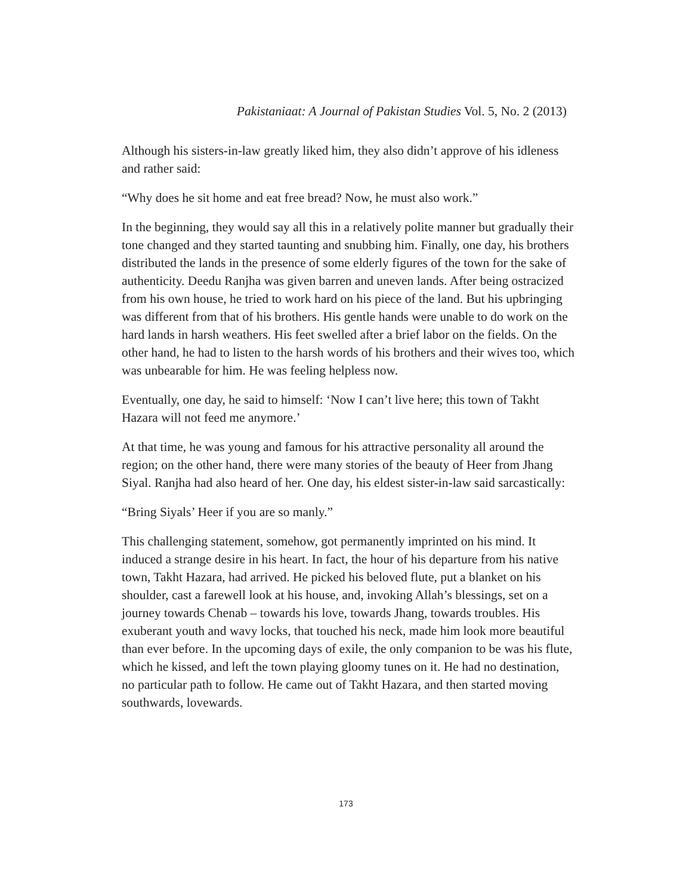Pakistaniaat: A Journal of Pakistan Studies Vol. 5, No. 2 (2013)
Although his sisters-in-law greatly liked him, they also didn’t approve of his idleness and rather said:
“Why does he sit home and eat free bread? Now, he must also work.”
In the beginning, they would say all this in a relatively polite manner but gradually their tone changed and they started taunting and snubbing him. Finally, one day, his brothers distributed the lands in the presence of some elderly figures of the town for the sake of authenticity. Deedu Ranjha was given barren and uneven lands. After being ostracized from his own house, he tried to work hard on his piece of the land. But his upbringing was different from that of his brothers. His gentle hands were unable to do work on the hard lands in harsh weathers. His feet swelled after a brief labor on the fields. On the other hand, he had to listen to the harsh words of his brothers and their wives too, which was unbearable for him. He was feeling helpless now.
Eventually, one day, he said to himself: ‘Now I can’t live here; this town of Takht Hazara will not feed me anymore.’
At that time, he was young and famous for his attractive personality all around the region; on the other hand, there were many stories of the beauty of Heer from Jhang Siyal. Ranjha had also heard of her. One day, his eldest sister-in-law said sarcastically:
“Bring Siyals’ Heer if you are so manly.”
This challenging statement, somehow, got permanently imprinted on his mind. It induced a strange desire in his heart. In fact, the hour of his departure from his native town, Takht Hazara, had arrived. He picked his beloved flute, put a blanket on his shoulder, cast a farewell look at his house, and, invoking Allah’s blessings, set on a journey towards Chenab – towards his love, towards Jhang, towards troubles. His exuberant youth and wavy locks, that touched his neck, made him look more beautiful than ever before. In the upcoming days of exile, the only companion to be was his flute, which he kissed, and left the town playing gloomy tunes on it. He had no destination, no particular path to follow. He came out of Takht Hazara, and then started moving southwards, lovewards.
173